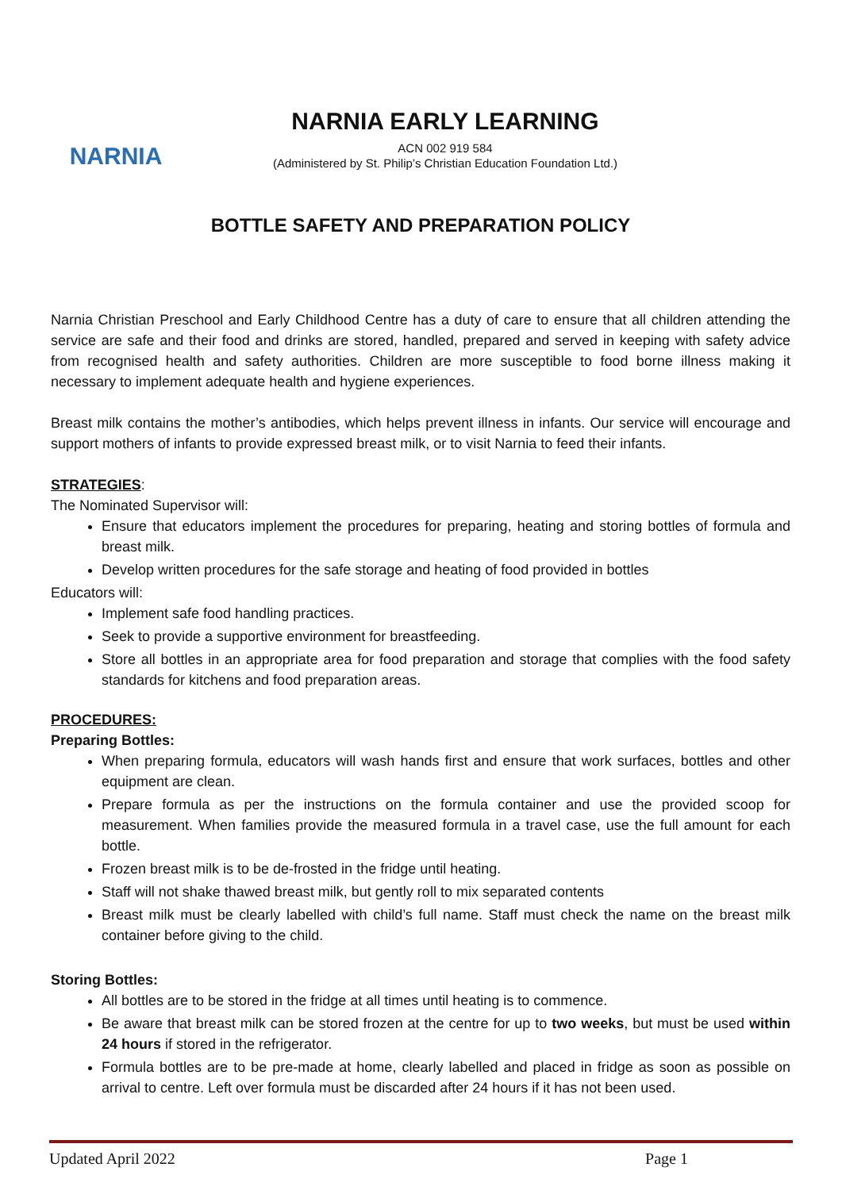NARNIA
NARNIA EARLY LEARNING
ACN 002 919 584
(Administered by St. Philip’s Christian Education Foundation Ltd.)
BOTTLE SAFETY AND PREPARATION POLICY
Narnia Christian Preschool and Early Childhood Centre has a duty of care to ensure that all children attending the service are safe and their food and drinks are stored, handled, prepared and served in keeping with safety advice from recognised health and safety authorities. Children are more susceptible to food borne illness making it necessary to implement adequate health and hygiene experiences.
Breast milk contains the mother’s antibodies, which helps prevent illness in infants. Our service will encourage and support mothers of infants to provide expressed breast milk, or to visit Narnia to feed their infants.
STRATEGIES:
The Nominated Supervisor will:
Ensure that educators implement the procedures for preparing, heating and storing bottles of formula and breast milk.
Develop written procedures for the safe storage and heating of food provided in bottles
Educators will:
Implement safe food handling practices.
Seek to provide a supportive environment for breastfeeding.
Store all bottles in an appropriate area for food preparation and storage that complies with the food safety standards for kitchens and food preparation areas.
PROCEDURES:
Preparing Bottles:
When preparing formula, educators will wash hands first and ensure that work surfaces, bottles and other equipment are clean.
Prepare formula as per the instructions on the formula container and use the provided scoop for measurement. When families provide the measured formula in a travel case, use the full amount for each bottle.
Frozen breast milk is to be de-frosted in the fridge until heating.
Staff will not shake thawed breast milk, but gently roll to mix separated contents
Breast milk must be clearly labelled with child’s full name. Staff must check the name on the breast milk container before giving to the child.
Storing Bottles:
All bottles are to be stored in the fridge at all times until heating is to commence.
Be aware that breast milk can be stored frozen at the centre for up to two weeks, but must be used within 24 hours if stored in the refrigerator.
Formula bottles are to be pre-made at home, clearly labelled and placed in fridge as soon as possible on arrival to centre. Left over formula must be discarded after 24 hours if it has not been used.
Updated April 2022 Page 1